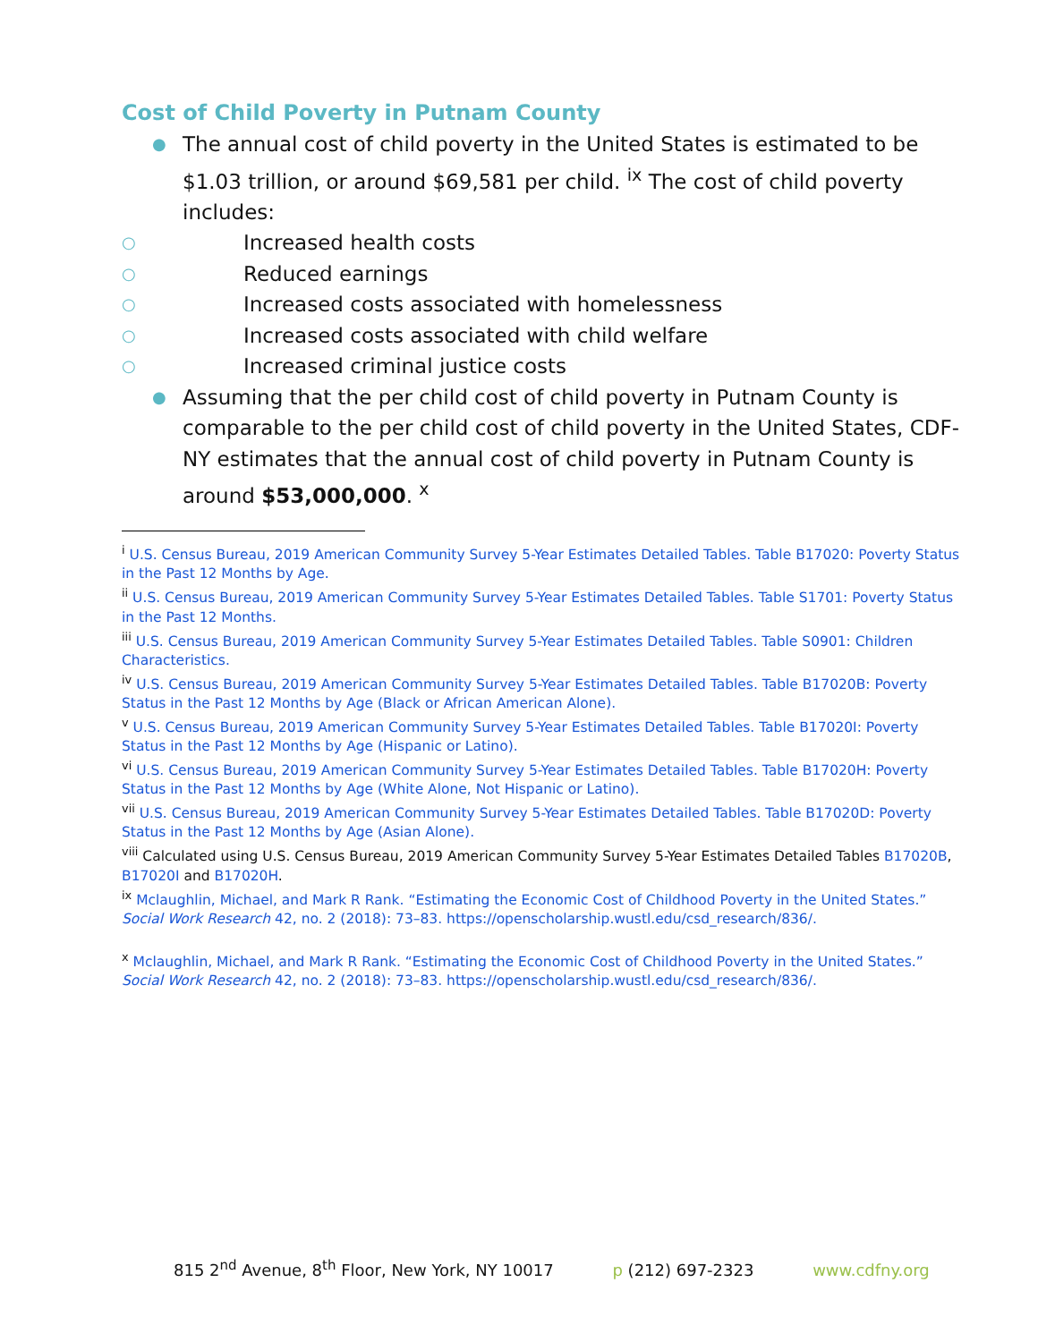Cost of Child Poverty in Putnam County
● The annual cost of child poverty in the United States is estimated to be $1.03 trillion, or around $69,581 per child. <sup>ix</sup> The cost of child poverty includes:
○ Increased health costs
○ Reduced earnings
○ Increased costs associated with homelessness
○ Increased costs associated with child welfare
○ Increased criminal justice costs
● Assuming that the per child cost of child poverty in Putnam County is comparable to the per child cost of child poverty in the United States, CDF-NY estimates that the annual cost of child poverty in Putnam County is around $53,000,000. <sup>x</sup>
<sup>i</sup> U.S. Census Bureau, 2019 American Community Survey 5-Year Estimates Detailed Tables. Table B17020: Poverty Status in the Past 12 Months by Age.
<sup>ii</sup> U.S. Census Bureau, 2019 American Community Survey 5-Year Estimates Detailed Tables. Table S1701: Poverty Status in the Past 12 Months.
<sup>iii</sup> U.S. Census Bureau, 2019 American Community Survey 5-Year Estimates Detailed Tables. Table S0901: Children Characteristics.
<sup>iv</sup> U.S. Census Bureau, 2019 American Community Survey 5-Year Estimates Detailed Tables. Table B17020B: Poverty Status in the Past 12 Months by Age (Black or African American Alone).
<sup>v</sup> U.S. Census Bureau, 2019 American Community Survey 5-Year Estimates Detailed Tables. Table B17020I: Poverty Status in the Past 12 Months by Age (Hispanic or Latino).
<sup>vi</sup> U.S. Census Bureau, 2019 American Community Survey 5-Year Estimates Detailed Tables. Table B17020H: Poverty Status in the Past 12 Months by Age (White Alone, Not Hispanic or Latino).
<sup>vii</sup> U.S. Census Bureau, 2019 American Community Survey 5-Year Estimates Detailed Tables. Table B17020D: Poverty Status in the Past 12 Months by Age (Asian Alone).
<sup>viii</sup> Calculated using U.S. Census Bureau, 2019 American Community Survey 5-Year Estimates Detailed Tables B17020B, B17020I and B17020H.
<sup>ix</sup> Mclaughlin, Michael, and Mark R Rank. “Estimating the Economic Cost of Childhood Poverty in the United States.” Social Work Research 42, no. 2 (2018): 73–83. https://openscholarship.wustl.edu/csd_research/836/.
<sup>x</sup> Mclaughlin, Michael, and Mark R Rank. “Estimating the Economic Cost of Childhood Poverty in the United States.” Social Work Research 42, no. 2 (2018): 73–83. https://openscholarship.wustl.edu/csd_research/836/.
815 2<sup>nd</sup> Avenue, 8<sup>th</sup> Floor, New York, NY 10017 p (212) 697-2323 www.cdfny.org